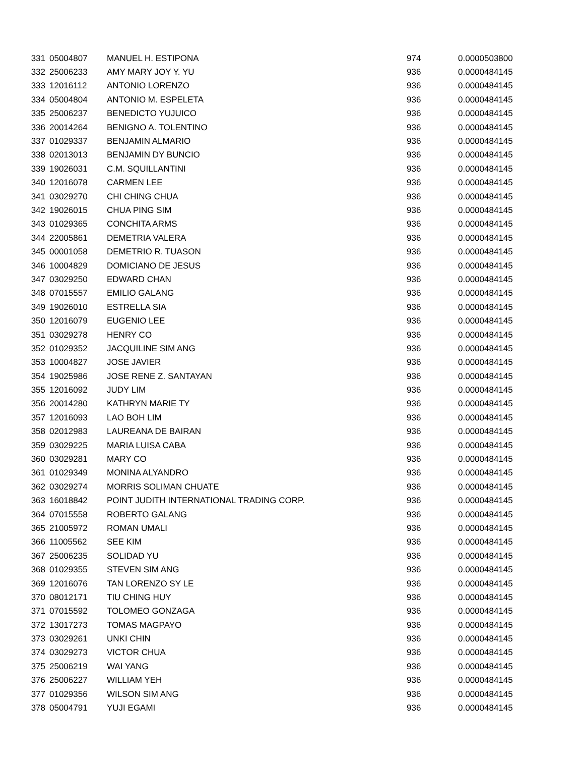| 331 | 05004807 | MANUEL H. ESTIPONA | 974 | 0.0000503800 |
| 332 | 25006233 | AMY MARY JOY Y. YU | 936 | 0.0000484145 |
| 333 | 12016112 | ANTONIO LORENZO | 936 | 0.0000484145 |
| 334 | 05004804 | ANTONIO M. ESPELETA | 936 | 0.0000484145 |
| 335 | 25006237 | BENEDICTO YUJUICO | 936 | 0.0000484145 |
| 336 | 20014264 | BENIGNO A. TOLENTINO | 936 | 0.0000484145 |
| 337 | 01029337 | BENJAMIN ALMARIO | 936 | 0.0000484145 |
| 338 | 02013013 | BENJAMIN DY BUNCIO | 936 | 0.0000484145 |
| 339 | 19026031 | C.M. SQUILLANTINI | 936 | 0.0000484145 |
| 340 | 12016078 | CARMEN LEE | 936 | 0.0000484145 |
| 341 | 03029270 | CHI CHING CHUA | 936 | 0.0000484145 |
| 342 | 19026015 | CHUA PING SIM | 936 | 0.0000484145 |
| 343 | 01029365 | CONCHITA ARMS | 936 | 0.0000484145 |
| 344 | 22005861 | DEMETRIA VALERA | 936 | 0.0000484145 |
| 345 | 00001058 | DEMETRIO R. TUASON | 936 | 0.0000484145 |
| 346 | 10004829 | DOMICIANO DE JESUS | 936 | 0.0000484145 |
| 347 | 03029250 | EDWARD CHAN | 936 | 0.0000484145 |
| 348 | 07015557 | EMILIO GALANG | 936 | 0.0000484145 |
| 349 | 19026010 | ESTRELLA SIA | 936 | 0.0000484145 |
| 350 | 12016079 | EUGENIO LEE | 936 | 0.0000484145 |
| 351 | 03029278 | HENRY CO | 936 | 0.0000484145 |
| 352 | 01029352 | JACQUILINE SIM ANG | 936 | 0.0000484145 |
| 353 | 10004827 | JOSE JAVIER | 936 | 0.0000484145 |
| 354 | 19025986 | JOSE RENE Z. SANTAYAN | 936 | 0.0000484145 |
| 355 | 12016092 | JUDY LIM | 936 | 0.0000484145 |
| 356 | 20014280 | KATHRYN MARIE TY | 936 | 0.0000484145 |
| 357 | 12016093 | LAO BOH LIM | 936 | 0.0000484145 |
| 358 | 02012983 | LAUREANA DE BAIRAN | 936 | 0.0000484145 |
| 359 | 03029225 | MARIA LUISA CABA | 936 | 0.0000484145 |
| 360 | 03029281 | MARY CO | 936 | 0.0000484145 |
| 361 | 01029349 | MONINA ALYANDRO | 936 | 0.0000484145 |
| 362 | 03029274 | MORRIS SOLIMAN CHUATE | 936 | 0.0000484145 |
| 363 | 16018842 | POINT JUDITH INTERNATIONAL TRADING CORP. | 936 | 0.0000484145 |
| 364 | 07015558 | ROBERTO GALANG | 936 | 0.0000484145 |
| 365 | 21005972 | ROMAN UMALI | 936 | 0.0000484145 |
| 366 | 11005562 | SEE KIM | 936 | 0.0000484145 |
| 367 | 25006235 | SOLIDAD YU | 936 | 0.0000484145 |
| 368 | 01029355 | STEVEN SIM ANG | 936 | 0.0000484145 |
| 369 | 12016076 | TAN LORENZO SY LE | 936 | 0.0000484145 |
| 370 | 08012171 | TIU CHING HUY | 936 | 0.0000484145 |
| 371 | 07015592 | TOLOMEO GONZAGA | 936 | 0.0000484145 |
| 372 | 13017273 | TOMAS MAGPAYO | 936 | 0.0000484145 |
| 373 | 03029261 | UNKI CHIN | 936 | 0.0000484145 |
| 374 | 03029273 | VICTOR CHUA | 936 | 0.0000484145 |
| 375 | 25006219 | WAI YANG | 936 | 0.0000484145 |
| 376 | 25006227 | WILLIAM YEH | 936 | 0.0000484145 |
| 377 | 01029356 | WILSON SIM ANG | 936 | 0.0000484145 |
| 378 | 05004791 | YUJI EGAMI | 936 | 0.0000484145 |